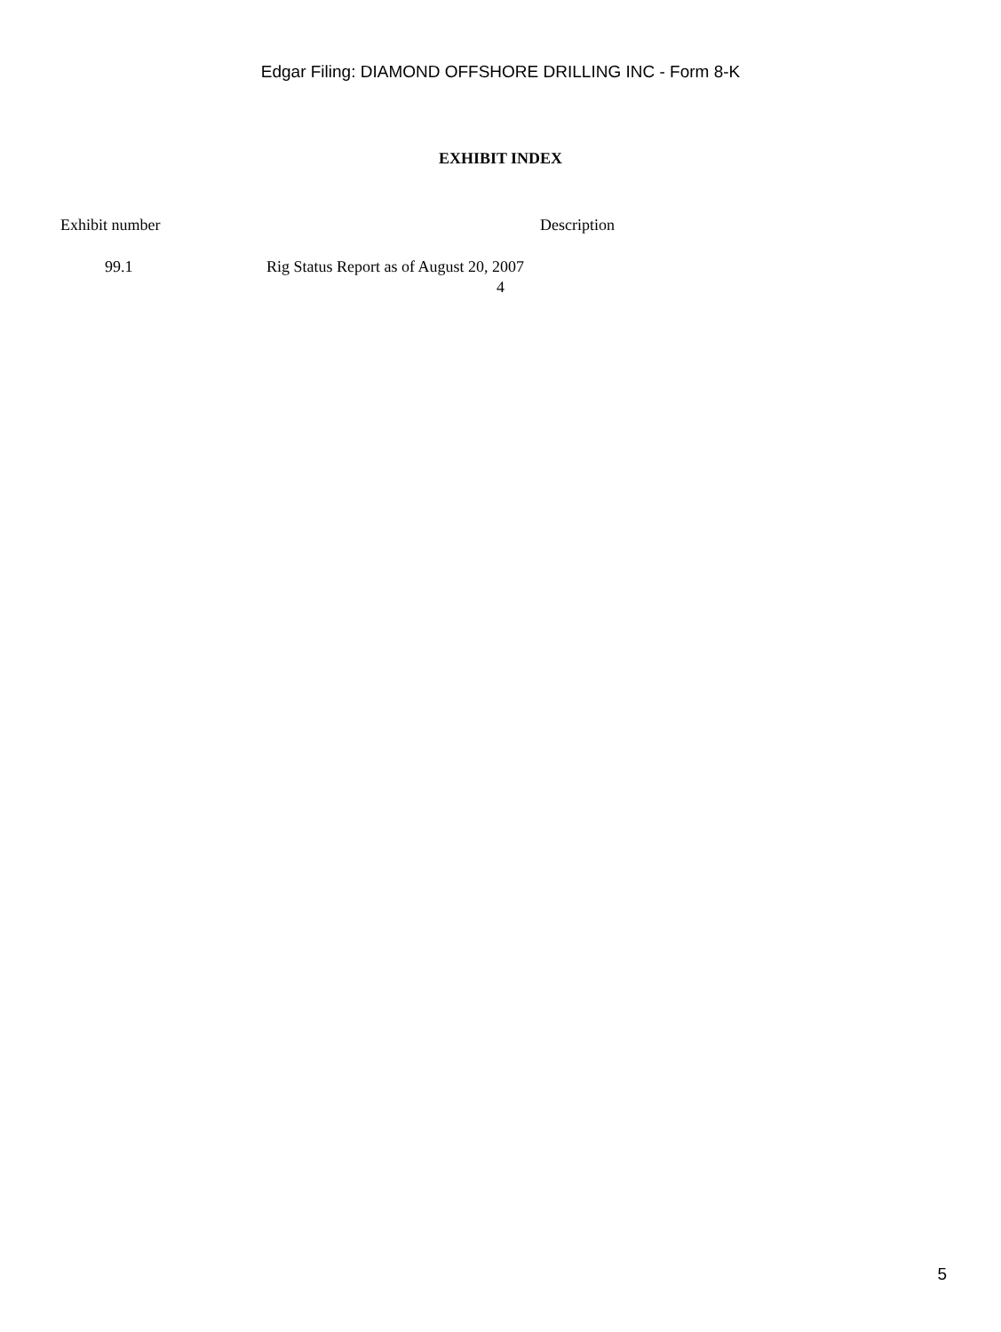Edgar Filing: DIAMOND OFFSHORE DRILLING INC - Form 8-K
EXHIBIT INDEX
| Exhibit number | | Description |
| --- | --- | --- |
| 99.1 | Rig Status Report as of August 20, 2007 | |
4
5